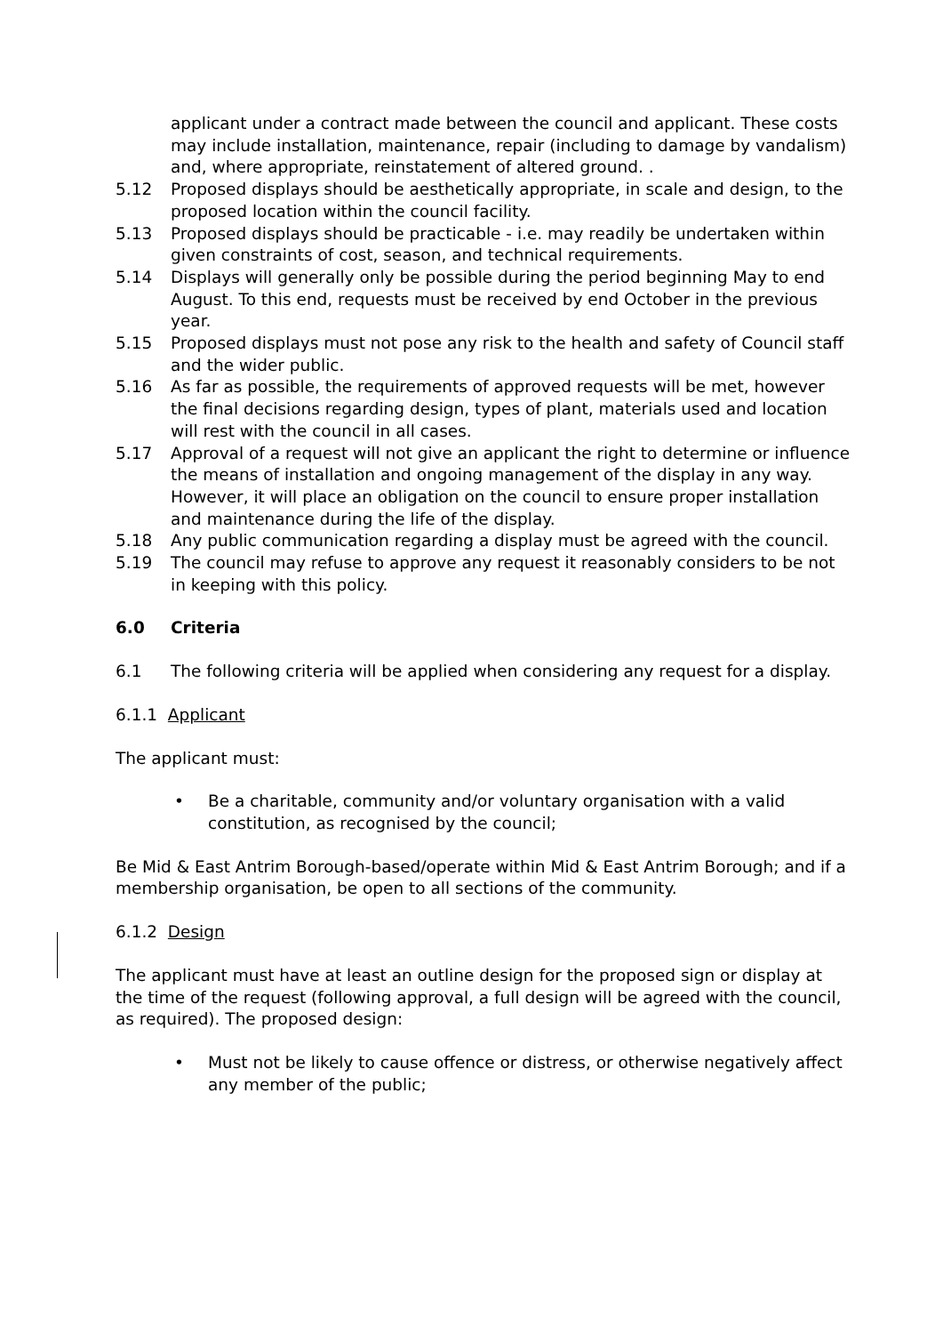applicant under a contract made between the council and applicant. These costs may include installation, maintenance, repair (including to damage by vandalism) and, where appropriate, reinstatement of altered ground. .
5.12 Proposed displays should be aesthetically appropriate, in scale and design, to the proposed location within the council facility.
5.13 Proposed displays should be practicable - i.e. may readily be undertaken within given constraints of cost, season, and technical requirements.
5.14 Displays will generally only be possible during the period beginning May to end August. To this end, requests must be received by end October in the previous year.
5.15 Proposed displays must not pose any risk to the health and safety of Council staff and the wider public.
5.16 As far as possible, the requirements of approved requests will be met, however the final decisions regarding design, types of plant, materials used and location will rest with the council in all cases.
5.17 Approval of a request will not give an applicant the right to determine or influence the means of installation and ongoing management of the display in any way. However, it will place an obligation on the council to ensure proper installation and maintenance during the life of the display.
5.18 Any public communication regarding a display must be agreed with the council.
5.19 The council may refuse to approve any request it reasonably considers to be not in keeping with this policy.
6.0 Criteria
6.1 The following criteria will be applied when considering any request for a display.
6.1.1 Applicant
The applicant must:
• Be a charitable, community and/or voluntary organisation with a valid constitution, as recognised by the council;
Be Mid & East Antrim Borough-based/operate within Mid & East Antrim Borough; and if a membership organisation, be open to all sections of the community.
6.1.2 Design
The applicant must have at least an outline design for the proposed sign or display at the time of the request (following approval, a full design will be agreed with the council, as required). The proposed design:
• Must not be likely to cause offence or distress, or otherwise negatively affect any member of the public;